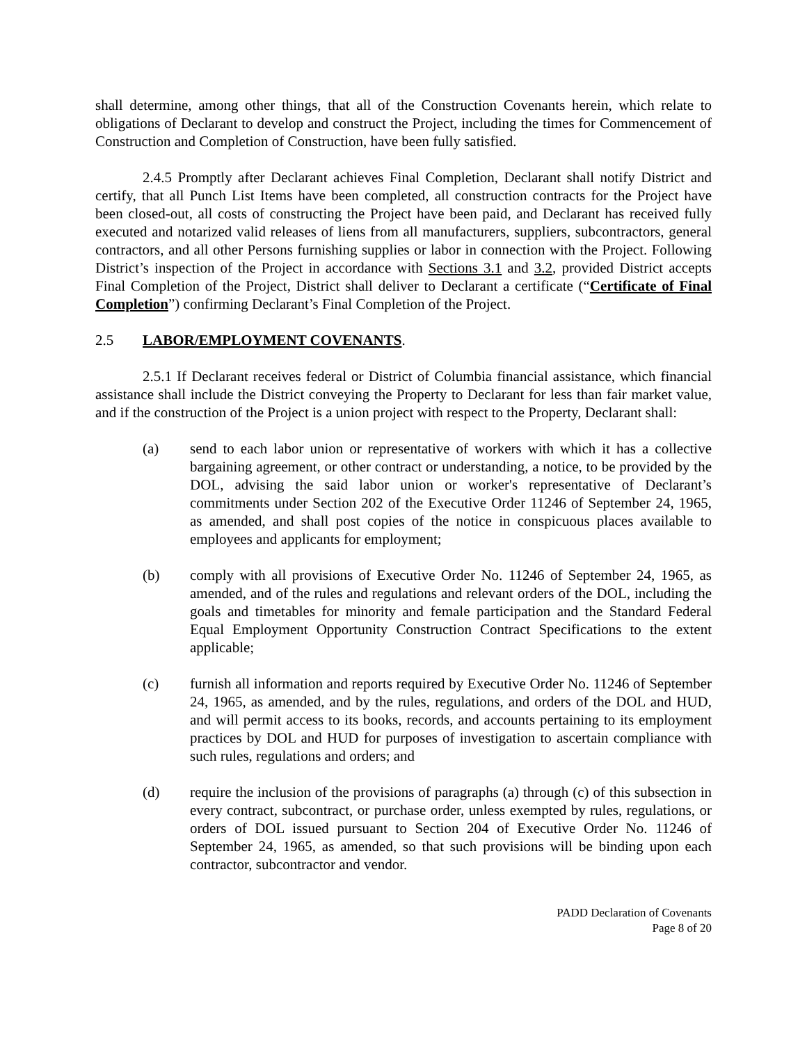shall determine, among other things, that all of the Construction Covenants herein, which relate to obligations of Declarant to develop and construct the Project, including the times for Commencement of Construction and Completion of Construction, have been fully satisfied.
2.4.5 Promptly after Declarant achieves Final Completion, Declarant shall notify District and certify, that all Punch List Items have been completed, all construction contracts for the Project have been closed-out, all costs of constructing the Project have been paid, and Declarant has received fully executed and notarized valid releases of liens from all manufacturers, suppliers, subcontractors, general contractors, and all other Persons furnishing supplies or labor in connection with the Project. Following District’s inspection of the Project in accordance with Sections 3.1 and 3.2, provided District accepts Final Completion of the Project, District shall deliver to Declarant a certificate (“Certificate of Final Completion”) confirming Declarant’s Final Completion of the Project.
2.5 LABOR/EMPLOYMENT COVENANTS.
2.5.1 If Declarant receives federal or District of Columbia financial assistance, which financial assistance shall include the District conveying the Property to Declarant for less than fair market value, and if the construction of the Project is a union project with respect to the Property, Declarant shall:
(a) send to each labor union or representative of workers with which it has a collective bargaining agreement, or other contract or understanding, a notice, to be provided by the DOL, advising the said labor union or worker's representative of Declarant’s commitments under Section 202 of the Executive Order 11246 of September 24, 1965, as amended, and shall post copies of the notice in conspicuous places available to employees and applicants for employment;
(b) comply with all provisions of Executive Order No. 11246 of September 24, 1965, as amended, and of the rules and regulations and relevant orders of the DOL, including the goals and timetables for minority and female participation and the Standard Federal Equal Employment Opportunity Construction Contract Specifications to the extent applicable;
(c) furnish all information and reports required by Executive Order No. 11246 of September 24, 1965, as amended, and by the rules, regulations, and orders of the DOL and HUD, and will permit access to its books, records, and accounts pertaining to its employment practices by DOL and HUD for purposes of investigation to ascertain compliance with such rules, regulations and orders; and
(d) require the inclusion of the provisions of paragraphs (a) through (c) of this subsection in every contract, subcontract, or purchase order, unless exempted by rules, regulations, or orders of DOL issued pursuant to Section 204 of Executive Order No. 11246 of September 24, 1965, as amended, so that such provisions will be binding upon each contractor, subcontractor and vendor.
PADD Declaration of Covenants
Page 8 of 20